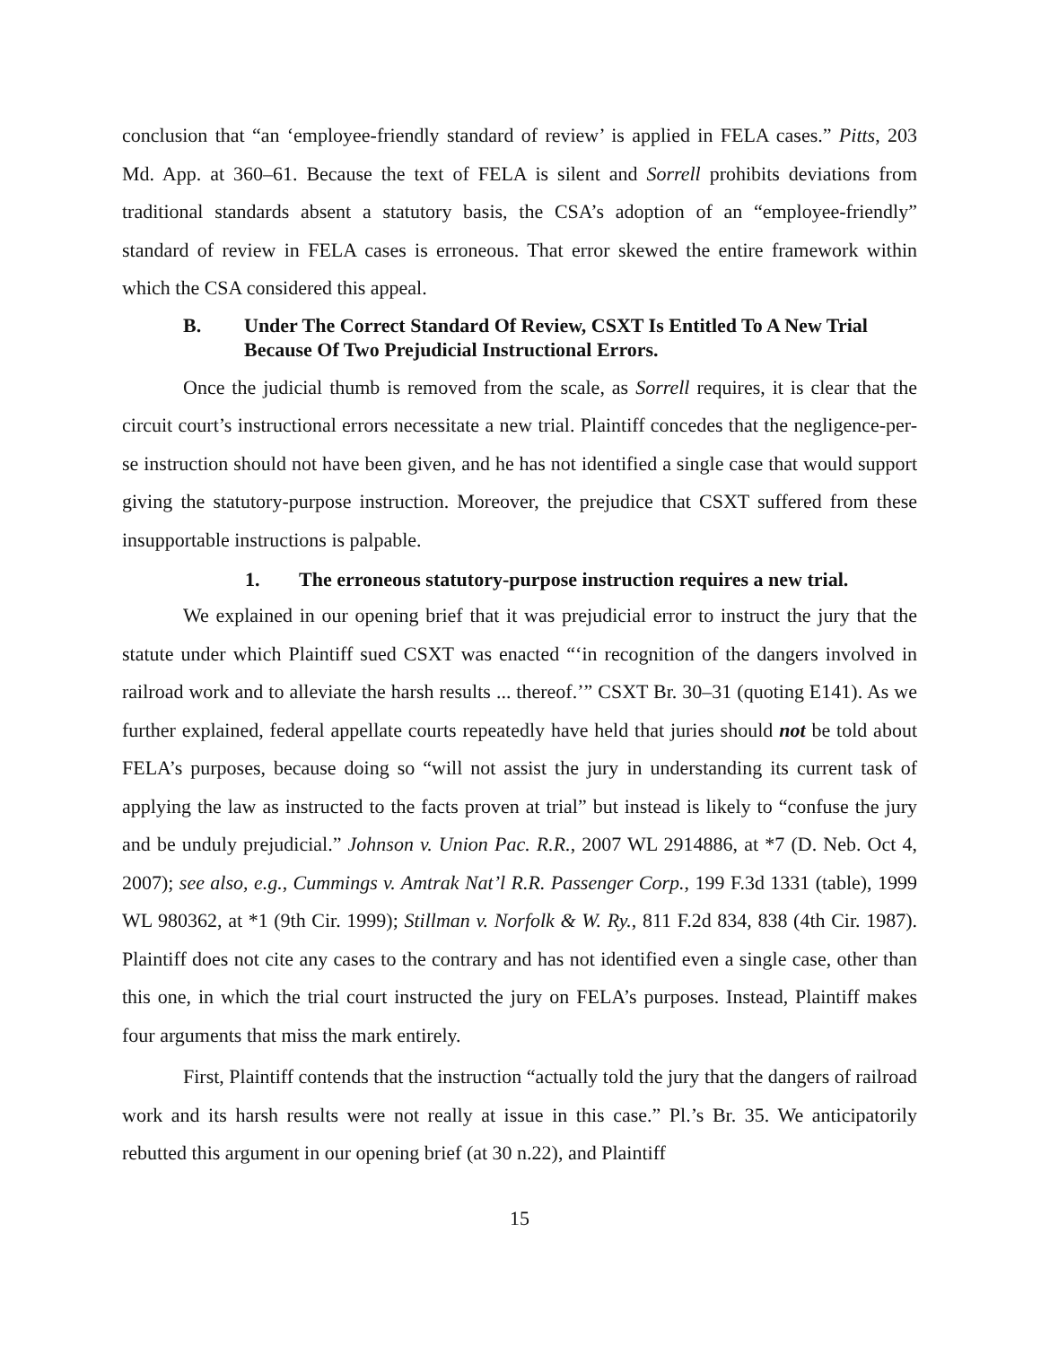conclusion that “an ‘employee-friendly standard of review’ is applied in FELA cases.” Pitts, 203 Md. App. at 360–61. Because the text of FELA is silent and Sorrell prohibits deviations from traditional standards absent a statutory basis, the CSA’s adoption of an “employee-friendly” standard of review in FELA cases is erroneous. That error skewed the entire framework within which the CSA considered this appeal.
B. Under The Correct Standard Of Review, CSXT Is Entitled To A New Trial Because Of Two Prejudicial Instructional Errors.
Once the judicial thumb is removed from the scale, as Sorrell requires, it is clear that the circuit court’s instructional errors necessitate a new trial. Plaintiff concedes that the negligence-per-se instruction should not have been given, and he has not identified a single case that would support giving the statutory-purpose instruction. Moreover, the prejudice that CSXT suffered from these insupportable instructions is palpable.
1. The erroneous statutory-purpose instruction requires a new trial.
We explained in our opening brief that it was prejudicial error to instruct the jury that the statute under which Plaintiff sued CSXT was enacted “‘in recognition of the dangers involved in railroad work and to alleviate the harsh results ... thereof.’” CSXT Br. 30–31 (quoting E141). As we further explained, federal appellate courts repeatedly have held that juries should not be told about FELA’s purposes, because doing so “will not assist the jury in understanding its current task of applying the law as instructed to the facts proven at trial” but instead is likely to “confuse the jury and be unduly prejudicial.” Johnson v. Union Pac. R.R., 2007 WL 2914886, at *7 (D. Neb. Oct 4, 2007); see also, e.g., Cummings v. Amtrak Nat’l R.R. Passenger Corp., 199 F.3d 1331 (table), 1999 WL 980362, at *1 (9th Cir. 1999); Stillman v. Norfolk & W. Ry., 811 F.2d 834, 838 (4th Cir. 1987). Plaintiff does not cite any cases to the contrary and has not identified even a single case, other than this one, in which the trial court instructed the jury on FELA’s purposes. Instead, Plaintiff makes four arguments that miss the mark entirely.
First, Plaintiff contends that the instruction “actually told the jury that the dangers of railroad work and its harsh results were not really at issue in this case.” Pl.’s Br. 35. We anticipatorily rebutted this argument in our opening brief (at 30 n.22), and Plaintiff
15